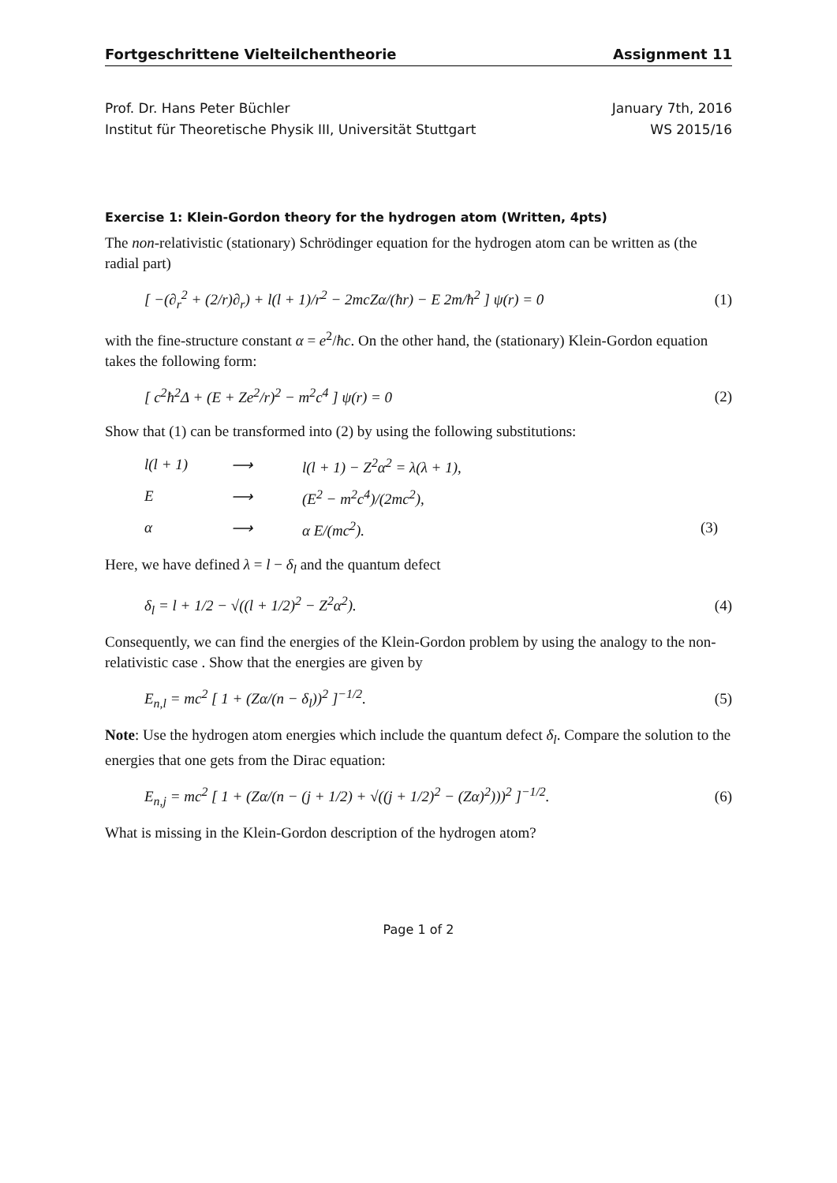Fortgeschrittene Vielteilchentheorie Assignment 11
Prof. Dr. Hans Peter Büchler
Institut für Theoretische Physik III, Universität Stuttgart
January 7th, 2016
WS 2015/16
Exercise 1: Klein-Gordon theory for the hydrogen atom (Written, 4pts)
The non-relativistic (stationary) Schrödinger equation for the hydrogen atom can be written as (the radial part)
[ −(∂<sub>r</sub><sup>2</sup> + (2/r)∂<sub>r</sub>) + l(l + 1)/r<sup>2</sup> − 2mcZα/(ħr) − E 2m/ħ<sup>2</sup> ] ψ(r) = 0 (1)
with the fine-structure constant α = e<sup>2</sup>/ħc. On the other hand, the (stationary) Klein-Gordon equation takes the following form:
[ c<sup>2</sup>ħ<sup>2</sup>Δ + (E + Ze<sup>2</sup>/r)<sup>2</sup> − m<sup>2</sup>c<sup>4</sup> ] ψ(r) = 0 (2)
Show that (1) can be transformed into (2) by using the following substitutions:
l(l + 1) ⟶ l(l + 1) − Z<sup>2</sup>α<sup>2</sup> = λ(λ + 1), E ⟶ (E<sup>2</sup> − m<sup>2</sup>c<sup>4</sup>)/(2mc<sup>2</sup>), α ⟶ α E/(mc<sup>2</sup>). (3)
Here, we have defined λ = l − δ<sub>l</sub> and the quantum defect
δ<sub>l</sub> = l + 1/2 − √((l + 1/2)<sup>2</sup> − Z<sup>2</sup>α<sup>2</sup>). (4)
Consequently, we can find the energies of the Klein-Gordon problem by using the analogy to the non-relativistic case . Show that the energies are given by
E<sub>n,l</sub> = mc<sup>2</sup> [ 1 + (Zα/(n − δ<sub>l</sub>))<sup>2</sup> ]<sup>−1/2</sup>. (5)
Note: Use the hydrogen atom energies which include the quantum defect δ<sub>l</sub>. Compare the solution to the energies that one gets from the Dirac equation:
E<sub>n,j</sub> = mc<sup>2</sup> [ 1 + (Zα/(n − (j + 1/2) + √((j + 1/2)<sup>2</sup> − (Zα)<sup>2</sup>)))<sup>2</sup> ]<sup>−1/2</sup>. (6)
What is missing in the Klein-Gordon description of the hydrogen atom?
Page 1 of 2